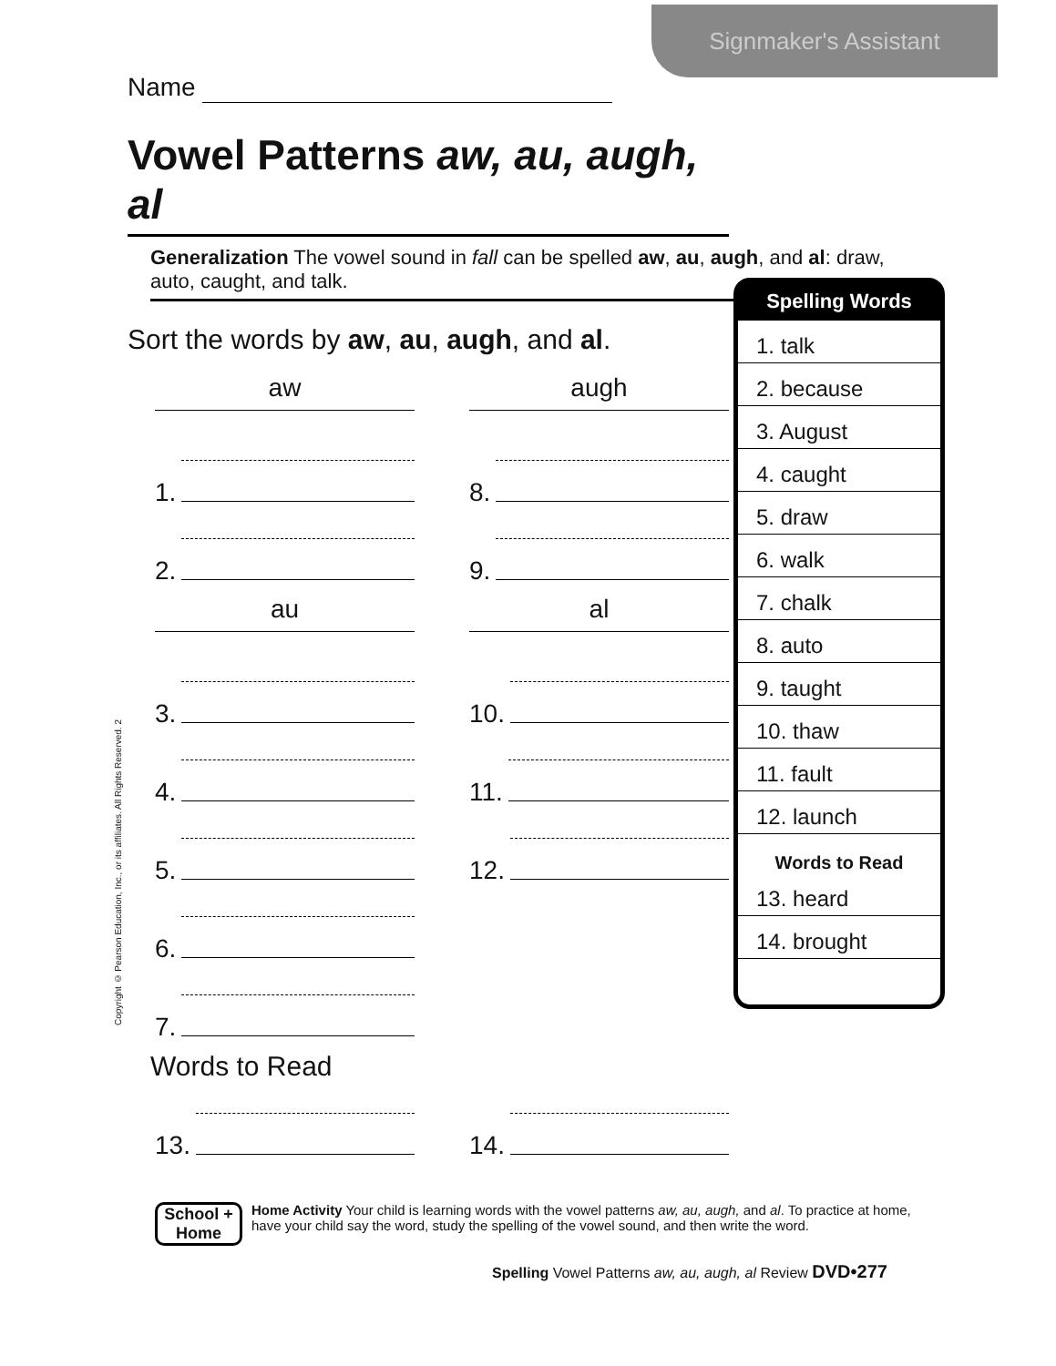Signmaker's Assistant
Name
Vowel Patterns aw, au, augh, al
Generalization The vowel sound in fall can be spelled aw, au, augh, and al: draw, auto, caught, and talk.
Sort the words by aw, au, augh, and al.
aw
1.
2.
au
3.
4.
5.
6.
7.
augh
8.
9.
al
10.
11.
12.
Words to Read
13. 14.
Spelling Words
1. talk
2. because
3. August
4. caught
5. draw
6. walk
7. chalk
8. auto
9. taught
10. thaw
11. fault
12. launch
Words to Read
13. heard
14. brought
Copyright © Pearson Education, Inc., or its affiliates. All Rights Reserved. 2
School + Home
Home Activity Your child is learning words with the vowel patterns aw, au, augh, and al. To practice at home, have your child say the word, study the spelling of the vowel sound, and then write the word.
Spelling Vowel Patterns aw, au, augh, al Review DVD•277